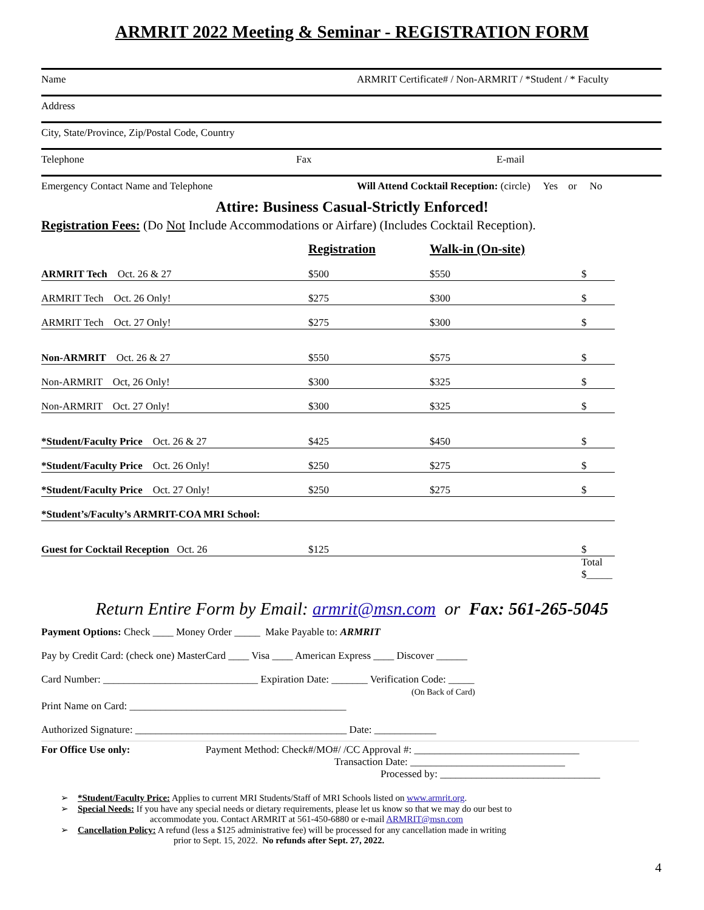ARMRIT 2022 Meeting & Seminar - REGISTRATION FORM
Name ARMRIT Certificate# / Non-ARMRIT / *Student / * Faculty
Address
City, State/Province, Zip/Postal Code, Country
Telephone Fax E-mail
Emergency Contact Name and Telephone Will Attend Cocktail Reception: (circle) Yes or No
Attire: Business Casual-Strictly Enforced!
Registration Fees: (Do Not Include Accommodations or Airfare) (Includes Cocktail Reception).
| | Registration | Walk-in (On-site) | |
| ARMRIT Tech Oct. 26 & 27 | $500 | $550 | $ |
| ARMRIT Tech Oct. 26 Only! | $275 | $300 | $ |
| ARMRIT Tech Oct. 27 Only! | $275 | $300 | $ |
| Non-ARMRIT Oct. 26 & 27 | $550 | $575 | $ |
| Non-ARMRIT Oct, 26 Only! | $300 | $325 | $ |
| Non-ARMRIT Oct. 27 Only! | $300 | $325 | $ |
| *Student/Faculty Price Oct. 26 & 27 | $425 | $450 | $ |
| *Student/Faculty Price Oct. 26 Only! | $250 | $275 | $ |
| *Student/Faculty Price Oct. 27 Only! | $250 | $275 | $ |
| *Student’s/Faculty’s ARMRIT-COA MRI School: | | | |
| Guest for Cocktail Reception Oct. 26 | $125 | | $ |
| | | | Total $_____ |
Return Entire Form by Email: armrit@msn.com or Fax: 561-265-5045
Payment Options: Check ____ Money Order _____ Make Payable to: ARMRIT
Pay by Credit Card: (check one) MasterCard ____ Visa ____ American Express ____ Discover ______
Card Number: ______________________________ Expiration Date: _______ Verification Code: _____
(On Back of Card)
Print Name on Card: __________________________________________
Authorized Signature: _________________________________________ Date: ____________
For Office Use only: Payment Method: Check#/MO#/ /CC Approval #: ________________________________
Transaction Date: ______________________________
Processed by: _______________________________
➢ *Student/Faculty Price: Applies to current MRI Students/Staff of MRI Schools listed on www.armrit.org.
➢ Special Needs: If you have any special needs or dietary requirements, please let us know so that we may do our best to
accommodate you. Contact ARMRIT at 561-450-6880 or e-mail ARMRIT@msn.com
➢ Cancellation Policy: A refund (less a $125 administrative fee) will be processed for any cancellation made in writing
prior to Sept. 15, 2022. No refunds after Sept. 27, 2022.
4